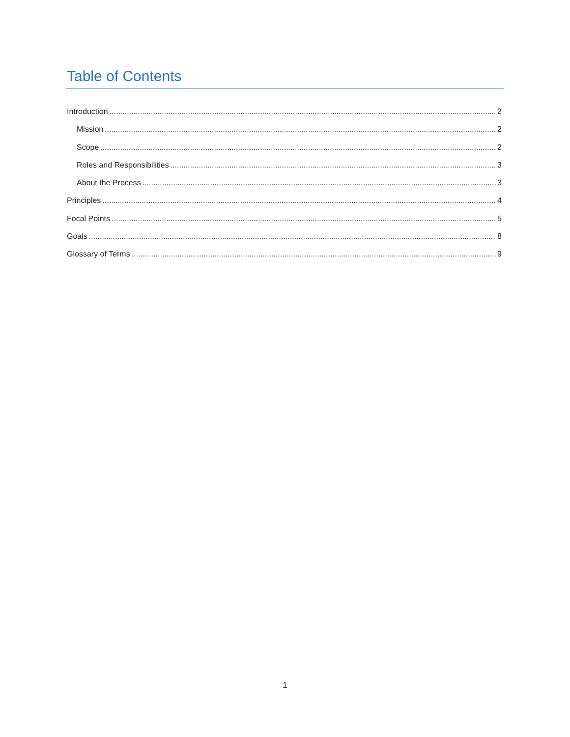Table of Contents
Introduction 2
Mission 2
Scope 2
Roles and Responsibilities 3
About the Process 3
Principles 4
Focal Points 5
Goals 8
Glossary of Terms 9
1